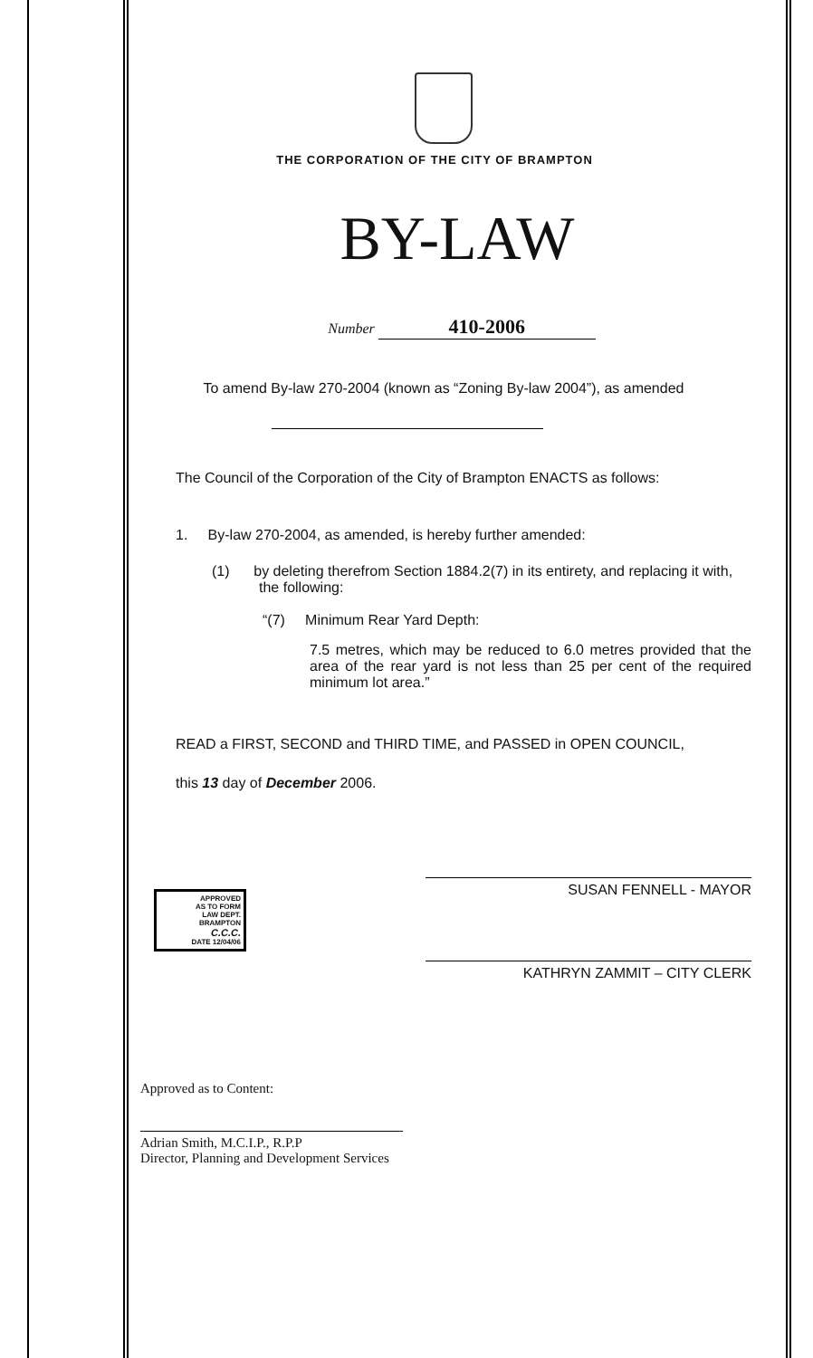THE CORPORATION OF THE CITY OF BRAMPTON
BY-LAW
Number 410-2006
To amend By-law 270-2004 (known as “Zoning By-law 2004”), as amended
The Council of the Corporation of the City of Brampton ENACTS as follows:
1. By-law 270-2004, as amended, is hereby further amended:
(1) by deleting therefrom Section 1884.2(7) in its entirety, and replacing it with, the following:
“(7) Minimum Rear Yard Depth:
7.5 metres, which may be reduced to 6.0 metres provided that the area of the rear yard is not less than 25 per cent of the required minimum lot area.”
READ a FIRST, SECOND and THIRD TIME, and PASSED in OPEN COUNCIL,
this 13 day of December 2006.
SUSAN FENNELL - MAYOR
APPROVED
AS TO FORM
LAW DEPT.
BRAMPTON
C.C.C.
DATE 12/04/06
KATHRYN ZAMMIT – CITY CLERK
Approved as to Content:
Adrian Smith, M.C.I.P., R.P.P
Director, Planning and Development Services